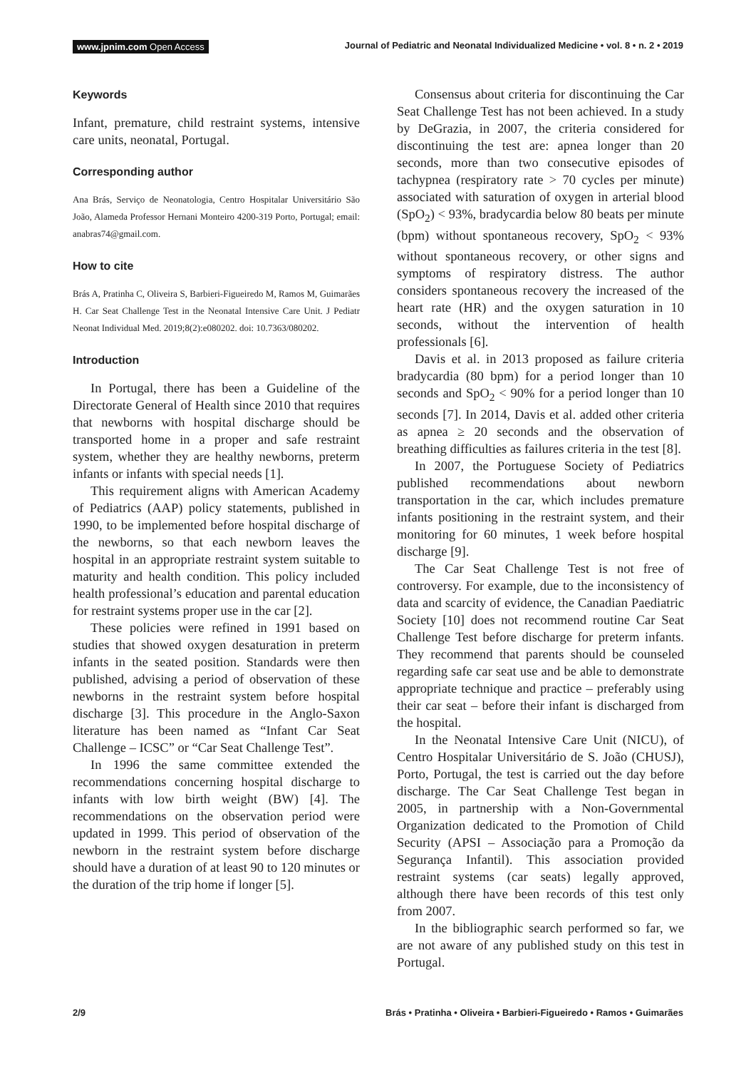www.jpnim.com Open Access Journal of Pediatric and Neonatal Individualized Medicine • vol. 8 • n. 2 • 2019
Keywords
Infant, premature, child restraint systems, intensive care units, neonatal, Portugal.
Corresponding author
Ana Brás, Serviço de Neonatologia, Centro Hospitalar Universitário São João, Alameda Professor Hernani Monteiro 4200-319 Porto, Portugal; email: anabras74@gmail.com.
How to cite
Brás A, Pratinha C, Oliveira S, Barbieri-Figueiredo M, Ramos M, Guimarães H. Car Seat Challenge Test in the Neonatal Intensive Care Unit. J Pediatr Neonat Individual Med. 2019;8(2):e080202. doi: 10.7363/080202.
Introduction
In Portugal, there has been a Guideline of the Directorate General of Health since 2010 that requires that newborns with hospital discharge should be transported home in a proper and safe restraint system, whether they are healthy newborns, preterm infants or infants with special needs [1].
This requirement aligns with American Academy of Pediatrics (AAP) policy statements, published in 1990, to be implemented before hospital discharge of the newborns, so that each newborn leaves the hospital in an appropriate restraint system suitable to maturity and health condition. This policy included health professional’s education and parental education for restraint systems proper use in the car [2].
These policies were refined in 1991 based on studies that showed oxygen desaturation in preterm infants in the seated position. Standards were then published, advising a period of observation of these newborns in the restraint system before hospital discharge [3]. This procedure in the Anglo-Saxon literature has been named as “Infant Car Seat Challenge – ICSC” or “Car Seat Challenge Test”.
In 1996 the same committee extended the recommendations concerning hospital discharge to infants with low birth weight (BW) [4]. The recommendations on the observation period were updated in 1999. This period of observation of the newborn in the restraint system before discharge should have a duration of at least 90 to 120 minutes or the duration of the trip home if longer [5].
Consensus about criteria for discontinuing the Car Seat Challenge Test has not been achieved. In a study by DeGrazia, in 2007, the criteria considered for discontinuing the test are: apnea longer than 20 seconds, more than two consecutive episodes of tachypnea (respiratory rate > 70 cycles per minute) associated with saturation of oxygen in arterial blood (SpO<sub>2</sub>) < 93%, bradycardia below 80 beats per minute (bpm) without spontaneous recovery, SpO<sub>2</sub> < 93% without spontaneous recovery, or other signs and symptoms of respiratory distress. The author considers spontaneous recovery the increased of the heart rate (HR) and the oxygen saturation in 10 seconds, without the intervention of health professionals [6].
Davis et al. in 2013 proposed as failure criteria bradycardia (80 bpm) for a period longer than 10 seconds and SpO<sub>2</sub> < 90% for a period longer than 10 seconds [7]. In 2014, Davis et al. added other criteria as apnea ≥ 20 seconds and the observation of breathing difficulties as failures criteria in the test [8].
In 2007, the Portuguese Society of Pediatrics published recommendations about newborn transportation in the car, which includes premature infants positioning in the restraint system, and their monitoring for 60 minutes, 1 week before hospital discharge [9].
The Car Seat Challenge Test is not free of controversy. For example, due to the inconsistency of data and scarcity of evidence, the Canadian Paediatric Society [10] does not recommend routine Car Seat Challenge Test before discharge for preterm infants. They recommend that parents should be counseled regarding safe car seat use and be able to demonstrate appropriate technique and practice – preferably using their car seat – before their infant is discharged from the hospital.
In the Neonatal Intensive Care Unit (NICU), of Centro Hospitalar Universitário de S. João (CHUSJ), Porto, Portugal, the test is carried out the day before discharge. The Car Seat Challenge Test began in 2005, in partnership with a Non-Governmental Organization dedicated to the Promotion of Child Security (APSI – Associação para a Promoção da Segurança Infantil). This association provided restraint systems (car seats) legally approved, although there have been records of this test only from 2007.
In the bibliographic search performed so far, we are not aware of any published study on this test in Portugal.
2/9 Brás • Pratinha • Oliveira • Barbieri-Figueiredo • Ramos • Guimarães